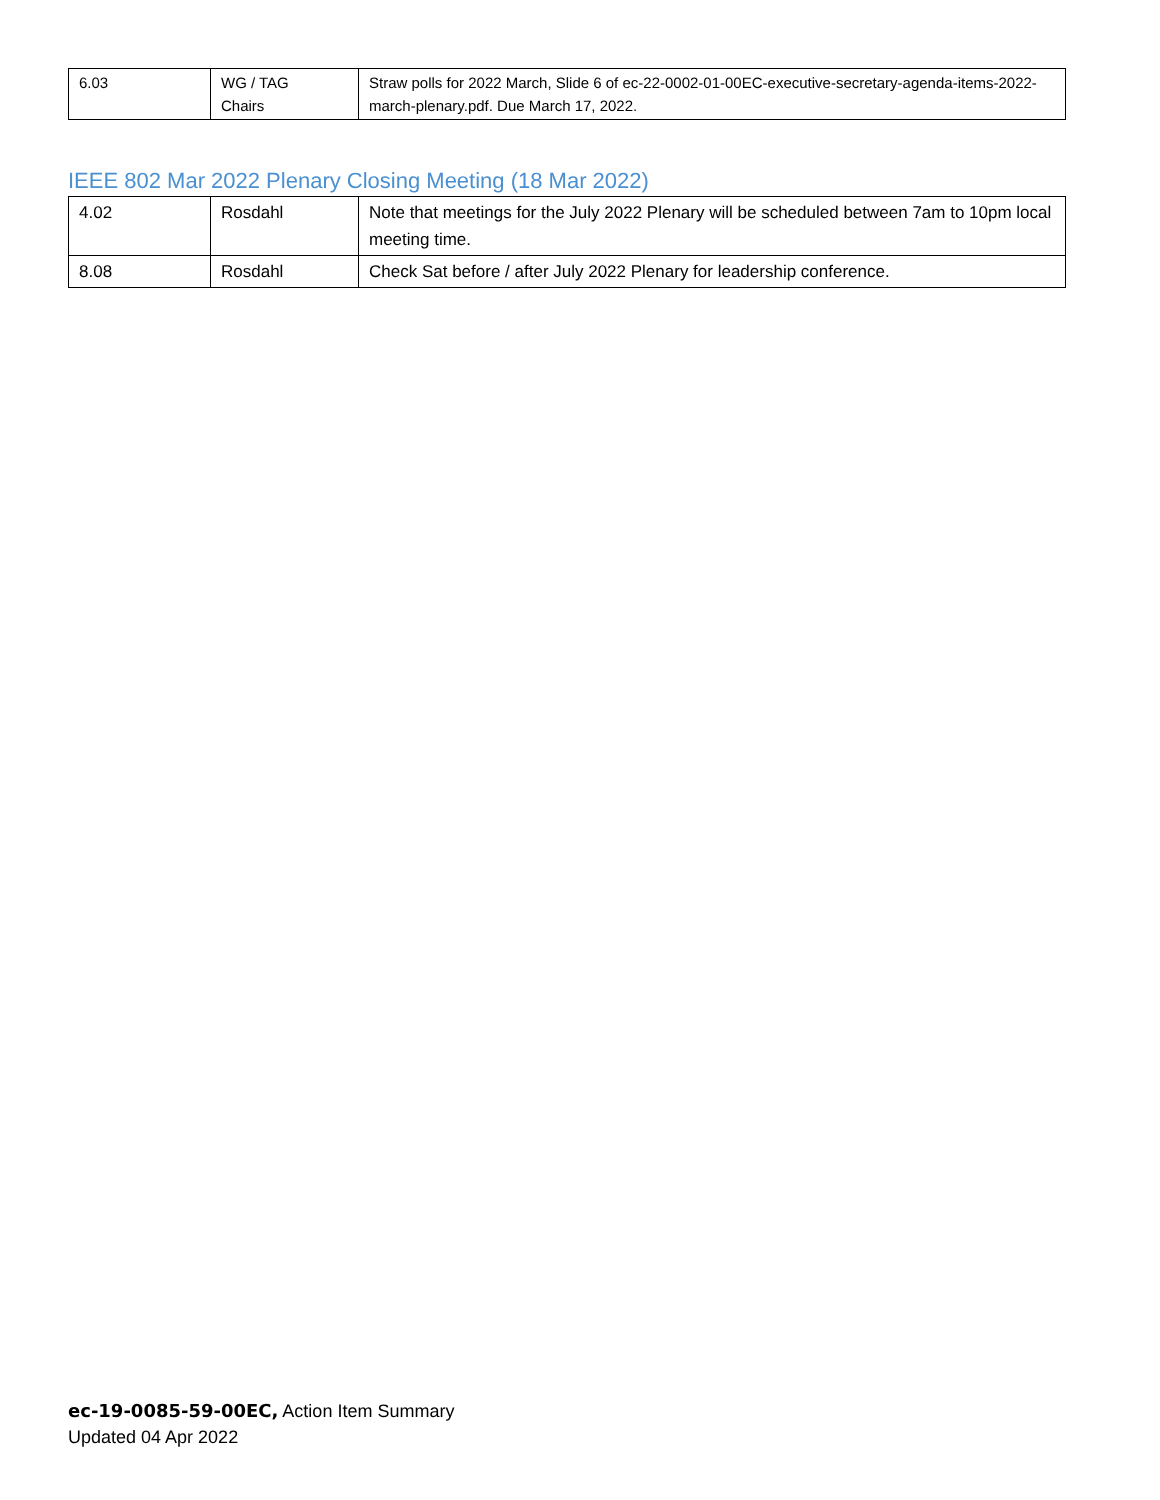| 6.03 | WG / TAG Chairs | Straw polls for 2022 March, Slide 6 of ec-22-0002-01-00EC-executive-secretary-agenda-items-2022-march-plenary.pdf. Due March 17, 2022. |
IEEE 802 Mar 2022 Plenary Closing Meeting (18 Mar 2022)
| 4.02 | Rosdahl | Note that meetings for the July 2022 Plenary will be scheduled between 7am to 10pm local meeting time. |
| 8.08 | Rosdahl | Check Sat before / after July 2022 Plenary for leadership conference. |
ec-19-0085-59-00EC, Action Item Summary
Updated 04 Apr 2022